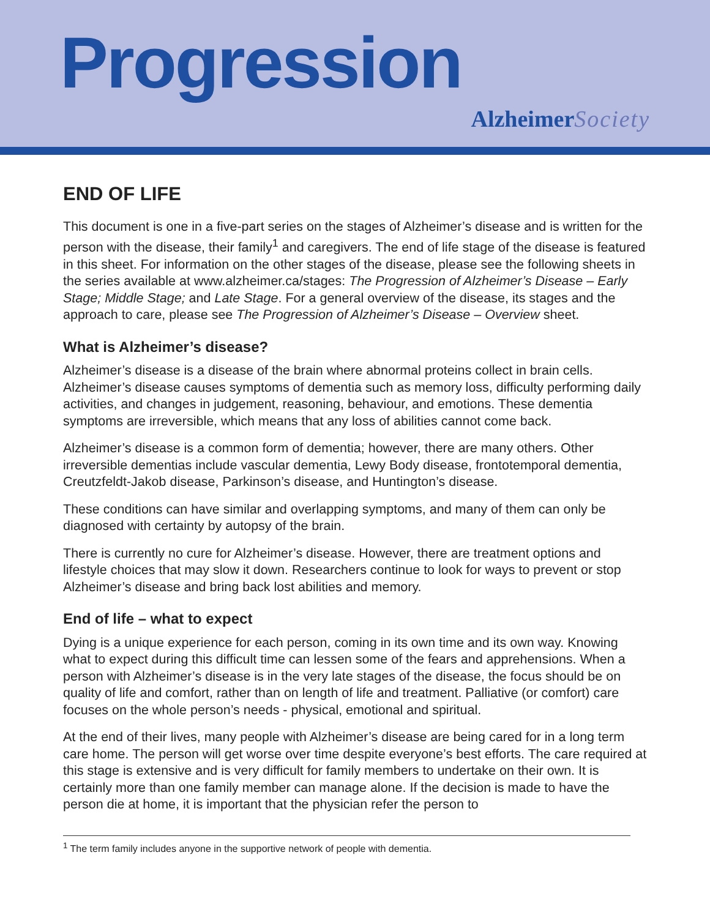Progression
Alzheimer Society
END OF LIFE
This document is one in a five-part series on the stages of Alzheimer’s disease and is written for the person with the disease, their family<sup>1</sup> and caregivers. The end of life stage of the disease is featured in this sheet. For information on the other stages of the disease, please see the following sheets in the series available at www.alzheimer.ca/stages: The Progression of Alzheimer’s Disease – Early Stage; Middle Stage; and Late Stage. For a general overview of the disease, its stages and the approach to care, please see The Progression of Alzheimer’s Disease – Overview sheet.
What is Alzheimer’s disease?
Alzheimer’s disease is a disease of the brain where abnormal proteins collect in brain cells. Alzheimer’s disease causes symptoms of dementia such as memory loss, difficulty performing daily activities, and changes in judgement, reasoning, behaviour, and emotions. These dementia symptoms are irreversible, which means that any loss of abilities cannot come back.
Alzheimer’s disease is a common form of dementia; however, there are many others. Other irreversible dementias include vascular dementia, Lewy Body disease, frontotemporal dementia, Creutzfeldt-Jakob disease, Parkinson’s disease, and Huntington’s disease.
These conditions can have similar and overlapping symptoms, and many of them can only be diagnosed with certainty by autopsy of the brain.
There is currently no cure for Alzheimer’s disease. However, there are treatment options and lifestyle choices that may slow it down. Researchers continue to look for ways to prevent or stop Alzheimer’s disease and bring back lost abilities and memory.
End of life – what to expect
Dying is a unique experience for each person, coming in its own time and its own way. Knowing what to expect during this difficult time can lessen some of the fears and apprehensions. When a person with Alzheimer’s disease is in the very late stages of the disease, the focus should be on quality of life and comfort, rather than on length of life and treatment. Palliative (or comfort) care focuses on the whole person’s needs - physical, emotional and spiritual.
At the end of their lives, many people with Alzheimer’s disease are being cared for in a long term care home. The person will get worse over time despite everyone’s best efforts. The care required at this stage is extensive and is very difficult for family members to undertake on their own. It is certainly more than one family member can manage alone. If the decision is made to have the person die at home, it is important that the physician refer the person to
<sup>1</sup> The term family includes anyone in the supportive network of people with dementia.